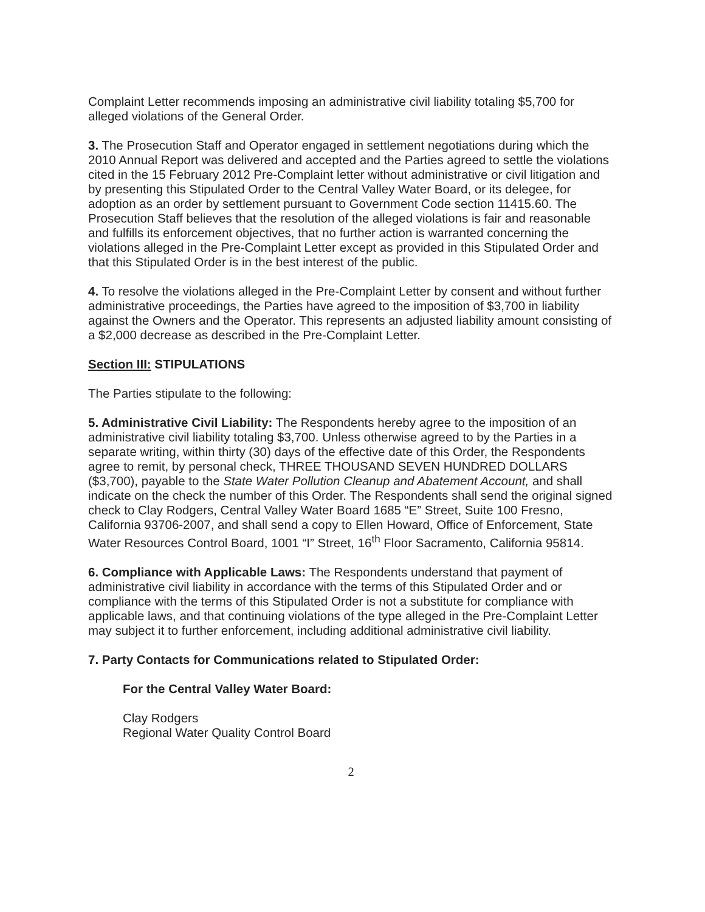Complaint Letter recommends imposing an administrative civil liability totaling $5,700 for alleged violations of the General Order.
3. The Prosecution Staff and Operator engaged in settlement negotiations during which the 2010 Annual Report was delivered and accepted and the Parties agreed to settle the violations cited in the 15 February 2012 Pre-Complaint letter without administrative or civil litigation and by presenting this Stipulated Order to the Central Valley Water Board, or its delegee, for adoption as an order by settlement pursuant to Government Code section 11415.60. The Prosecution Staff believes that the resolution of the alleged violations is fair and reasonable and fulfills its enforcement objectives, that no further action is warranted concerning the violations alleged in the Pre-Complaint Letter except as provided in this Stipulated Order and that this Stipulated Order is in the best interest of the public.
4. To resolve the violations alleged in the Pre-Complaint Letter by consent and without further administrative proceedings, the Parties have agreed to the imposition of $3,700 in liability against the Owners and the Operator. This represents an adjusted liability amount consisting of a $2,000 decrease as described in the Pre-Complaint Letter.
Section III: STIPULATIONS
The Parties stipulate to the following:
5. Administrative Civil Liability: The Respondents hereby agree to the imposition of an administrative civil liability totaling $3,700. Unless otherwise agreed to by the Parties in a separate writing, within thirty (30) days of the effective date of this Order, the Respondents agree to remit, by personal check, THREE THOUSAND SEVEN HUNDRED DOLLARS ($3,700), payable to the State Water Pollution Cleanup and Abatement Account, and shall indicate on the check the number of this Order. The Respondents shall send the original signed check to Clay Rodgers, Central Valley Water Board 1685 “E” Street, Suite 100 Fresno, California 93706-2007, and shall send a copy to Ellen Howard, Office of Enforcement, State Water Resources Control Board, 1001 “I” Street, 16<sup>th</sup> Floor Sacramento, California 95814.
6. Compliance with Applicable Laws: The Respondents understand that payment of administrative civil liability in accordance with the terms of this Stipulated Order and or compliance with the terms of this Stipulated Order is not a substitute for compliance with applicable laws, and that continuing violations of the type alleged in the Pre-Complaint Letter may subject it to further enforcement, including additional administrative civil liability.
7. Party Contacts for Communications related to Stipulated Order:
For the Central Valley Water Board:
Clay Rodgers
Regional Water Quality Control Board
2